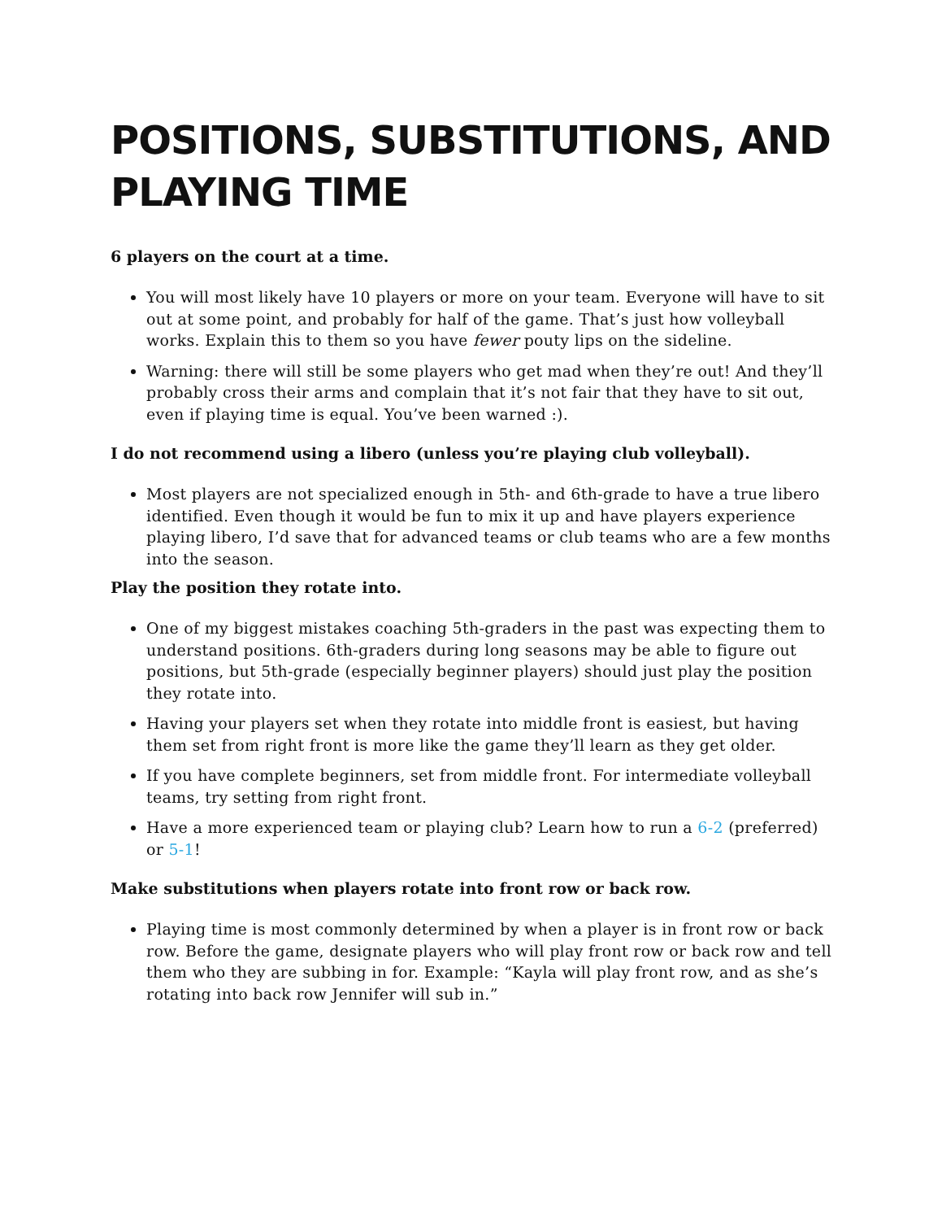POSITIONS, SUBSTITUTIONS, AND PLAYING TIME
6 players on the court at a time.
You will most likely have 10 players or more on your team. Everyone will have to sit out at some point, and probably for half of the game. That’s just how volleyball works. Explain this to them so you have fewer pouty lips on the sideline.
Warning: there will still be some players who get mad when they’re out! And they’ll probably cross their arms and complain that it’s not fair that they have to sit out, even if playing time is equal. You’ve been warned :).
I do not recommend using a libero (unless you’re playing club volleyball).
Most players are not specialized enough in 5th- and 6th-grade to have a true libero identified. Even though it would be fun to mix it up and have players experience playing libero, I’d save that for advanced teams or club teams who are a few months into the season.
Play the position they rotate into.
One of my biggest mistakes coaching 5th-graders in the past was expecting them to understand positions. 6th-graders during long seasons may be able to figure out positions, but 5th-grade (especially beginner players) should just play the position they rotate into.
Having your players set when they rotate into middle front is easiest, but having them set from right front is more like the game they’ll learn as they get older.
If you have complete beginners, set from middle front. For intermediate volleyball teams, try setting from right front.
Have a more experienced team or playing club? Learn how to run a 6-2 (preferred) or 5-1!
Make substitutions when players rotate into front row or back row.
Playing time is most commonly determined by when a player is in front row or back row. Before the game, designate players who will play front row or back row and tell them who they are subbing in for. Example: “Kayla will play front row, and as she’s rotating into back row Jennifer will sub in.”